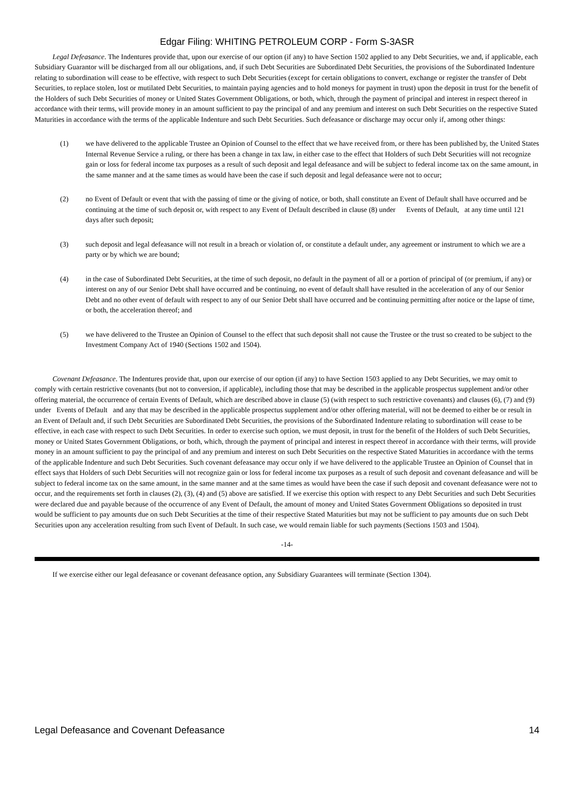Edgar Filing: WHITING PETROLEUM CORP - Form S-3ASR
Legal Defeasance. The Indentures provide that, upon our exercise of our option (if any) to have Section 1502 applied to any Debt Securities, we and, if applicable, each Subsidiary Guarantor will be discharged from all our obligations, and, if such Debt Securities are Subordinated Debt Securities, the provisions of the Subordinated Indenture relating to subordination will cease to be effective, with respect to such Debt Securities (except for certain obligations to convert, exchange or register the transfer of Debt Securities, to replace stolen, lost or mutilated Debt Securities, to maintain paying agencies and to hold moneys for payment in trust) upon the deposit in trust for the benefit of the Holders of such Debt Securities of money or United States Government Obligations, or both, which, through the payment of principal and interest in respect thereof in accordance with their terms, will provide money in an amount sufficient to pay the principal of and any premium and interest on such Debt Securities on the respective Stated Maturities in accordance with the terms of the applicable Indenture and such Debt Securities. Such defeasance or discharge may occur only if, among other things:
(1) we have delivered to the applicable Trustee an Opinion of Counsel to the effect that we have received from, or there has been published by, the United States Internal Revenue Service a ruling, or there has been a change in tax law, in either case to the effect that Holders of such Debt Securities will not recognize gain or loss for federal income tax purposes as a result of such deposit and legal defeasance and will be subject to federal income tax on the same amount, in the same manner and at the same times as would have been the case if such deposit and legal defeasance were not to occur;
(2) no Event of Default or event that with the passing of time or the giving of notice, or both, shall constitute an Event of Default shall have occurred and be continuing at the time of such deposit or, with respect to any Event of Default described in clause (8) under Events of Default, at any time until 121 days after such deposit;
(3) such deposit and legal defeasance will not result in a breach or violation of, or constitute a default under, any agreement or instrument to which we are a party or by which we are bound;
(4) in the case of Subordinated Debt Securities, at the time of such deposit, no default in the payment of all or a portion of principal of (or premium, if any) or interest on any of our Senior Debt shall have occurred and be continuing, no event of default shall have resulted in the acceleration of any of our Senior Debt and no other event of default with respect to any of our Senior Debt shall have occurred and be continuing permitting after notice or the lapse of time, or both, the acceleration thereof; and
(5) we have delivered to the Trustee an Opinion of Counsel to the effect that such deposit shall not cause the Trustee or the trust so created to be subject to the Investment Company Act of 1940 (Sections 1502 and 1504).
Covenant Defeasance. The Indentures provide that, upon our exercise of our option (if any) to have Section 1503 applied to any Debt Securities, we may omit to comply with certain restrictive covenants (but not to conversion, if applicable), including those that may be described in the applicable prospectus supplement and/or other offering material, the occurrence of certain Events of Default, which are described above in clause (5) (with respect to such restrictive covenants) and clauses (6), (7) and (9) under Events of Default and any that may be described in the applicable prospectus supplement and/or other offering material, will not be deemed to either be or result in an Event of Default and, if such Debt Securities are Subordinated Debt Securities, the provisions of the Subordinated Indenture relating to subordination will cease to be effective, in each case with respect to such Debt Securities. In order to exercise such option, we must deposit, in trust for the benefit of the Holders of such Debt Securities, money or United States Government Obligations, or both, which, through the payment of principal and interest in respect thereof in accordance with their terms, will provide money in an amount sufficient to pay the principal of and any premium and interest on such Debt Securities on the respective Stated Maturities in accordance with the terms of the applicable Indenture and such Debt Securities. Such covenant defeasance may occur only if we have delivered to the applicable Trustee an Opinion of Counsel that in effect says that Holders of such Debt Securities will not recognize gain or loss for federal income tax purposes as a result of such deposit and covenant defeasance and will be subject to federal income tax on the same amount, in the same manner and at the same times as would have been the case if such deposit and covenant defeasance were not to occur, and the requirements set forth in clauses (2), (3), (4) and (5) above are satisfied. If we exercise this option with respect to any Debt Securities and such Debt Securities were declared due and payable because of the occurrence of any Event of Default, the amount of money and United States Government Obligations so deposited in trust would be sufficient to pay amounts due on such Debt Securities at the time of their respective Stated Maturities but may not be sufficient to pay amounts due on such Debt Securities upon any acceleration resulting from such Event of Default. In such case, we would remain liable for such payments (Sections 1503 and 1504).
-14-
If we exercise either our legal defeasance or covenant defeasance option, any Subsidiary Guarantees will terminate (Section 1304).
Legal Defeasance and Covenant Defeasance 14